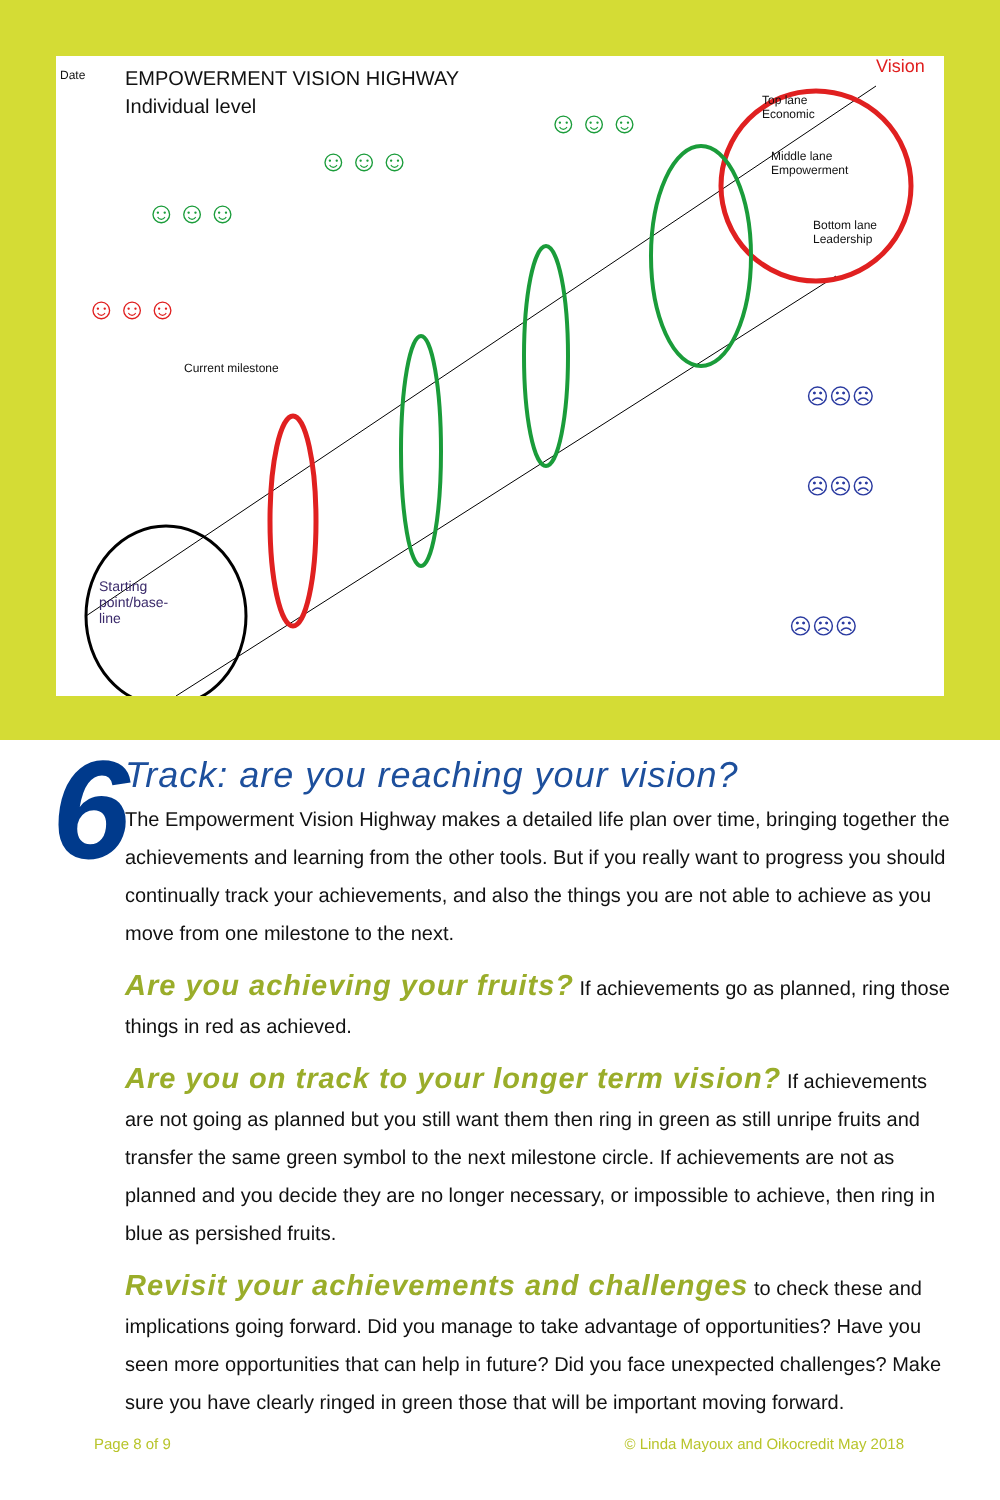Date
EMPOWERMENT VISION HIGHWAY
Individual level
Vision
Top lane
Economic
Middle lane
Empowerment
Bottom lane
Leadership
Current milestone
Starting
point/base-
line
☺☺☺
☺☺☺
☺☺☺
☺☺☺
☹☹☹
☹☹☹
☹☹☹
6
Track: are you reaching your vision?
The Empowerment Vision Highway makes a detailed life plan over time, bringing together the achievements and learning from the other tools. But if you really want to progress you should continually track your achievements, and also the things you are not able to achieve as you move from one milestone to the next.
Are you achieving your fruits? If achievements go as planned, ring those things in red as achieved.
Are you on track to your longer term vision? If achievements are not going as planned but you still want them then ring in green as still unripe fruits and transfer the same green symbol to the next milestone circle. If achievements are not as planned and you decide they are no longer necessary, or impossible to achieve, then ring in blue as persished fruits.
Revisit your achievements and challenges to check these and implications going forward. Did you manage to take advantage of opportunities? Have you seen more opportunities that can help in future? Did you face unexpected challenges? Make sure you have clearly ringed in green those that will be important moving forward.
Page 8 of 9 © Linda Mayoux and Oikocredit May 2018